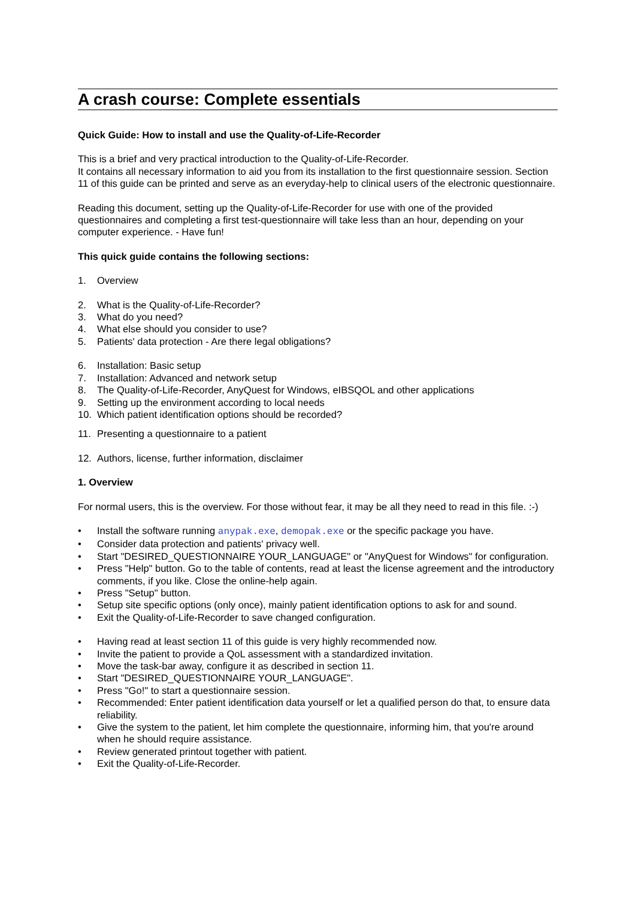A crash course: Complete essentials
Quick Guide: How to install and use the Quality-of-Life-Recorder
This is a brief and very practical introduction to the Quality-of-Life-Recorder.
It contains all necessary information to aid you from its installation to the first questionnaire session. Section 11 of this guide can be printed and serve as an everyday-help to clinical users of the electronic questionnaire.
Reading this document, setting up the Quality-of-Life-Recorder for use with one of the provided questionnaires and completing a first test-questionnaire will take less than an hour, depending on your computer experience. - Have fun!
This quick guide contains the following sections:
1. Overview
2. What is the Quality-of-Life-Recorder?
3. What do you need?
4. What else should you consider to use?
5. Patients' data protection - Are there legal obligations?
6. Installation: Basic setup
7. Installation: Advanced and network setup
8. The Quality-of-Life-Recorder, AnyQuest for Windows, eIBSQOL and other applications
9. Setting up the environment according to local needs
10. Which patient identification options should be recorded?
11. Presenting a questionnaire to a patient
12. Authors, license, further information, disclaimer
1. Overview
For normal users, this is the overview. For those without fear, it may be all they need to read in this file. :-)
• Install the software running anypak.exe, demopak.exe or the specific package you have.
• Consider data protection and patients' privacy well.
• Start "DESIRED_QUESTIONNAIRE YOUR_LANGUAGE" or "AnyQuest for Windows" for configuration.
• Press "Help" button. Go to the table of contents, read at least the license agreement and the introductory comments, if you like. Close the online-help again.
• Press "Setup" button.
• Setup site specific options (only once), mainly patient identification options to ask for and sound.
• Exit the Quality-of-Life-Recorder to save changed configuration.
• Having read at least section 11 of this guide is very highly recommended now.
• Invite the patient to provide a QoL assessment with a standardized invitation.
• Move the task-bar away, configure it as described in section 11.
• Start "DESIRED_QUESTIONNAIRE YOUR_LANGUAGE".
• Press "Go!" to start a questionnaire session.
• Recommended: Enter patient identification data yourself or let a qualified person do that, to ensure data reliability.
• Give the system to the patient, let him complete the questionnaire, informing him, that you're around when he should require assistance.
• Review generated printout together with patient.
• Exit the Quality-of-Life-Recorder.